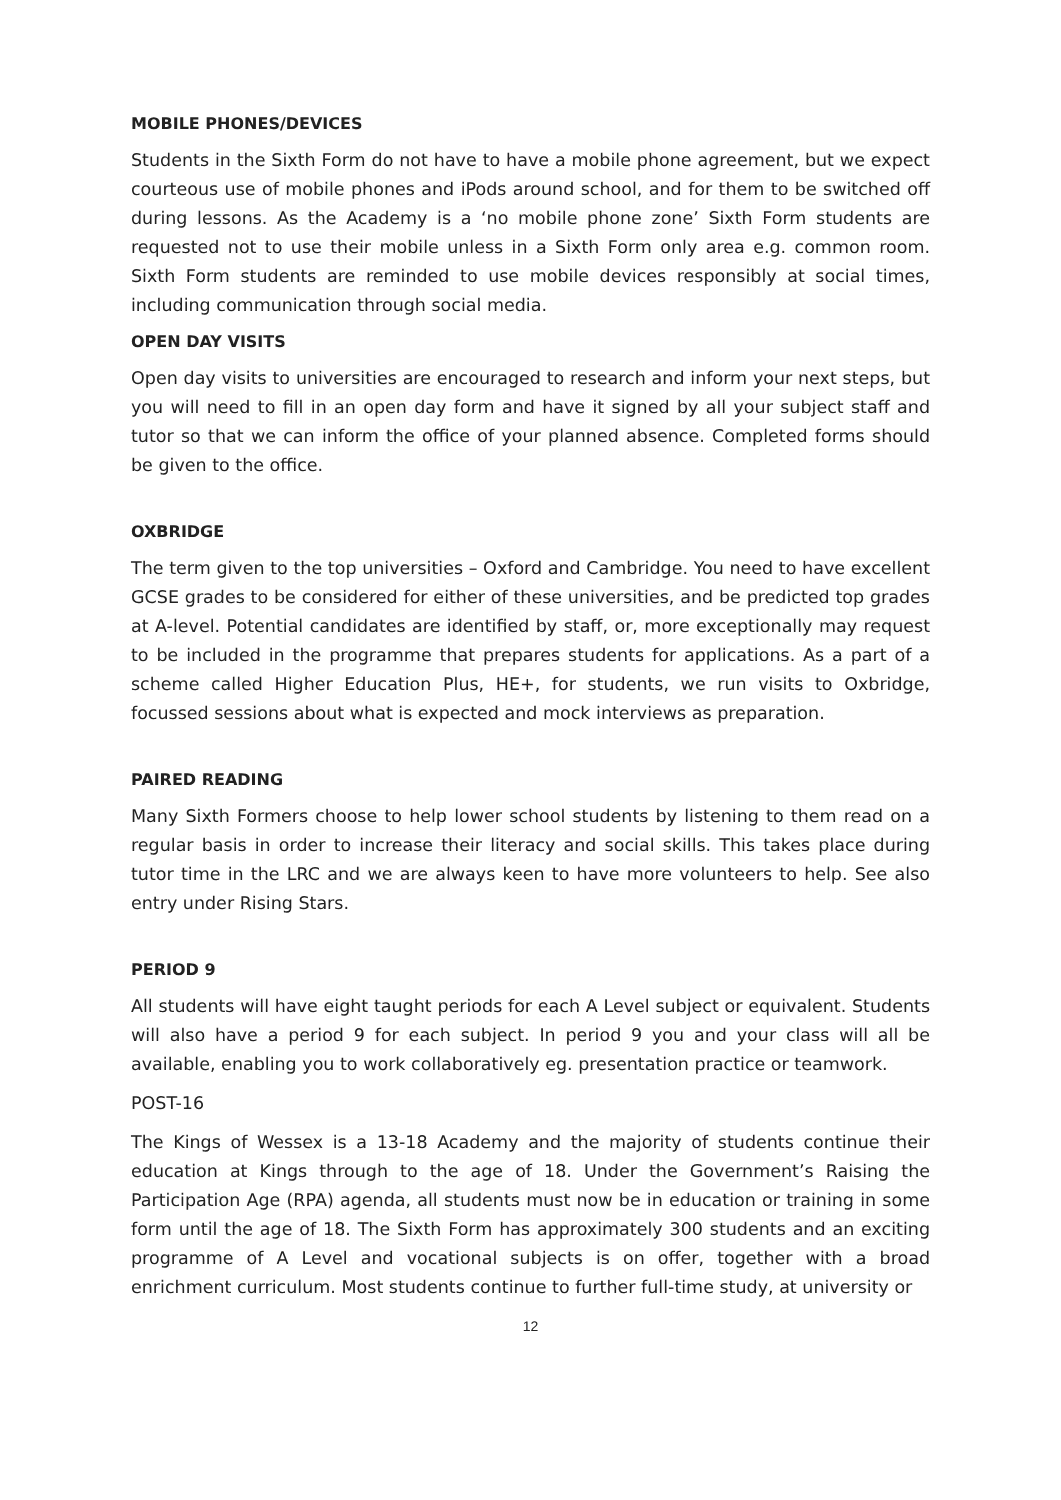MOBILE PHONES/DEVICES
Students in the Sixth Form do not have to have a mobile phone agreement, but we expect courteous use of mobile phones and iPods around school, and for them to be switched off during lessons. As the Academy is a ‘no mobile phone zone’ Sixth Form students are requested not to use their mobile unless in a Sixth Form only area e.g. common room. Sixth Form students are reminded to use mobile devices responsibly at social times, including communication through social media.
OPEN DAY VISITS
Open day visits to universities are encouraged to research and inform your next steps, but you will need to fill in an open day form and have it signed by all your subject staff and tutor so that we can inform the office of your planned absence. Completed forms should be given to the office.
OXBRIDGE
The term given to the top universities – Oxford and Cambridge. You need to have excellent GCSE grades to be considered for either of these universities, and be predicted top grades at A-level. Potential candidates are identified by staff, or, more exceptionally may request to be included in the programme that prepares students for applications. As a part of a scheme called Higher Education Plus, HE+, for students, we run visits to Oxbridge, focussed sessions about what is expected and mock interviews as preparation.
PAIRED READING
Many Sixth Formers choose to help lower school students by listening to them read on a regular basis in order to increase their literacy and social skills. This takes place during tutor time in the LRC and we are always keen to have more volunteers to help. See also entry under Rising Stars.
PERIOD 9
All students will have eight taught periods for each A Level subject or equivalent. Students will also have a period 9 for each subject. In period 9 you and your class will all be available, enabling you to work collaboratively eg. presentation practice or teamwork.
POST-16
The Kings of Wessex is a 13-18 Academy and the majority of students continue their education at Kings through to the age of 18. Under the Government’s Raising the Participation Age (RPA) agenda, all students must now be in education or training in some form until the age of 18. The Sixth Form has approximately 300 students and an exciting programme of A Level and vocational subjects is on offer, together with a broad enrichment curriculum. Most students continue to further full-time study, at university or
12